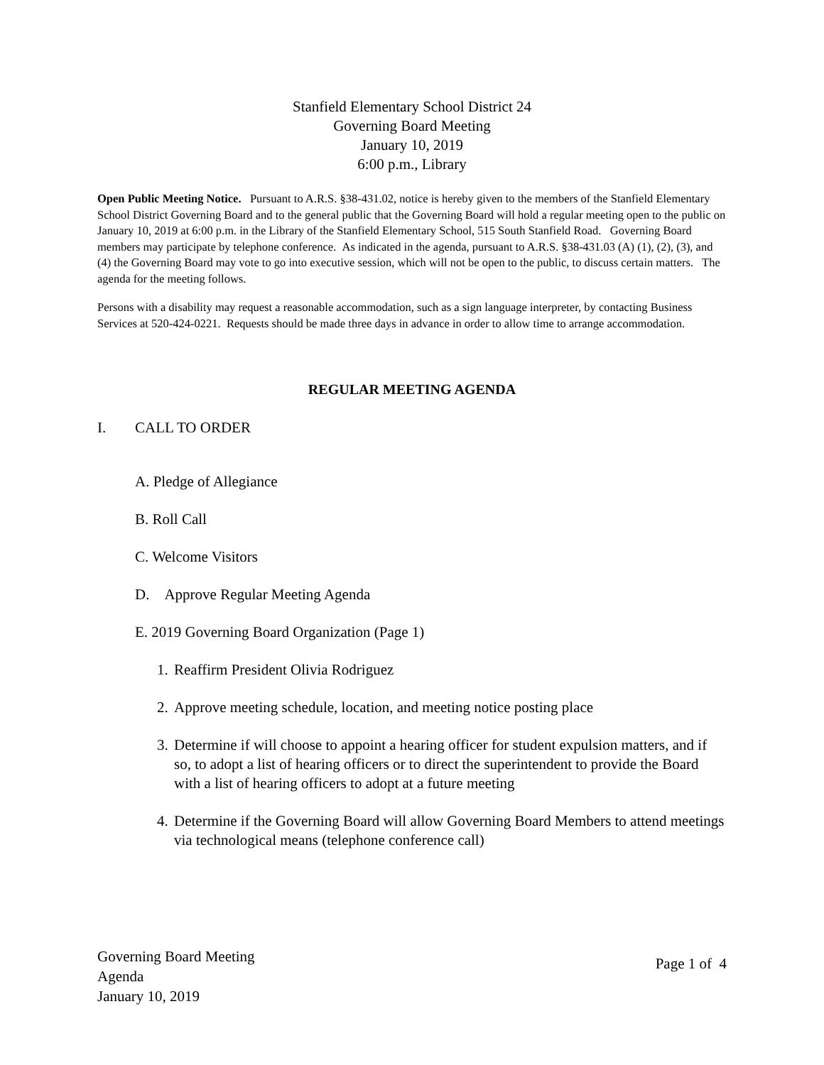Stanfield Elementary School District 24
Governing Board Meeting
January 10, 2019
6:00 p.m., Library
Open Public Meeting Notice. Pursuant to A.R.S. §38-431.02, notice is hereby given to the members of the Stanfield Elementary School District Governing Board and to the general public that the Governing Board will hold a regular meeting open to the public on January 10, 2019 at 6:00 p.m. in the Library of the Stanfield Elementary School, 515 South Stanfield Road. Governing Board members may participate by telephone conference. As indicated in the agenda, pursuant to A.R.S. §38-431.03 (A) (1), (2), (3), and (4) the Governing Board may vote to go into executive session, which will not be open to the public, to discuss certain matters. The agenda for the meeting follows.
Persons with a disability may request a reasonable accommodation, such as a sign language interpreter, by contacting Business Services at 520-424-0221. Requests should be made three days in advance in order to allow time to arrange accommodation.
REGULAR MEETING AGENDA
I. CALL TO ORDER
A. Pledge of Allegiance
B. Roll Call
C. Welcome Visitors
D. Approve Regular Meeting Agenda
E. 2019 Governing Board Organization (Page 1)
1.
Reaffirm President Olivia Rodriguez
2.
Approve meeting schedule, location, and meeting notice posting place
3.
Determine if will choose to appoint a hearing officer for student expulsion matters, and if so, to adopt a list of hearing officers or to direct the superintendent to provide the Board with a list of hearing officers to adopt at a future meeting
4.
Determine if the Governing Board will allow Governing Board Members to attend meetings via technological means (telephone conference call)
Governing Board Meeting
Agenda
January 10, 2019
Page 1 of 4